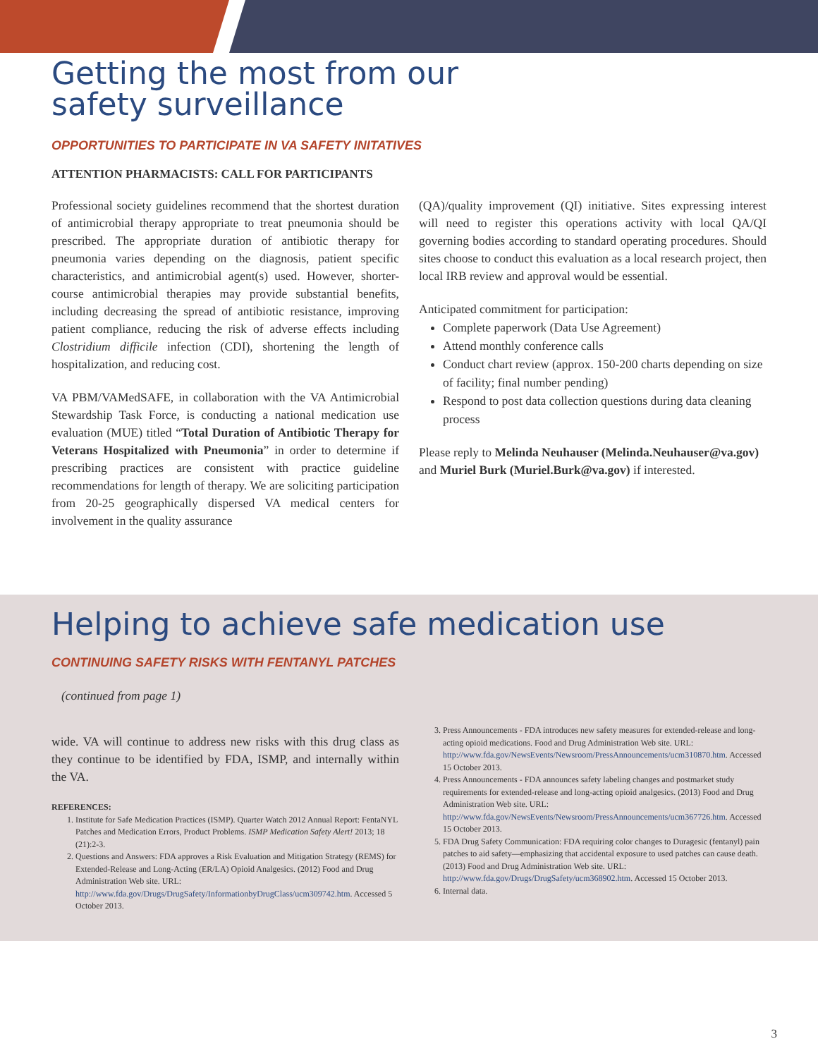Getting the most from our
safety surveillance
OPPORTUNITIES TO PARTICIPATE IN VA SAFETY INITATIVES
ATTENTION PHARMACISTS: CALL FOR PARTICIPANTS
Professional society guidelines recommend that the shortest duration of antimicrobial therapy appropriate to treat pneumonia should be prescribed. The appropriate duration of antibiotic therapy for pneumonia varies depending on the diagnosis, patient specific characteristics, and antimicrobial agent(s) used. However, shorter-course antimicrobial therapies may provide substantial benefits, including decreasing the spread of antibiotic resistance, improving patient compliance, reducing the risk of adverse effects including Clostridium difficile infection (CDI), shortening the length of hospitalization, and reducing cost.
VA PBM/VAMedSAFE, in collaboration with the VA Antimicrobial Stewardship Task Force, is conducting a national medication use evaluation (MUE) titled “Total Duration of Antibiotic Therapy for Veterans Hospitalized with Pneumonia” in order to determine if prescribing practices are consistent with practice guideline recommendations for length of therapy. We are soliciting participation from 20-25 geographically dispersed VA medical centers for involvement in the quality assurance
(QA)/quality improvement (QI) initiative. Sites expressing interest will need to register this operations activity with local QA/QI governing bodies according to standard operating procedures. Should sites choose to conduct this evaluation as a local research project, then local IRB review and approval would be essential.
Anticipated commitment for participation:
Complete paperwork (Data Use Agreement)
Attend monthly conference calls
Conduct chart review (approx. 150-200 charts depending on size of facility; final number pending)
Respond to post data collection questions during data cleaning process
Please reply to Melinda Neuhauser (Melinda.Neuhauser@va.gov) and Muriel Burk (Muriel.Burk@va.gov) if interested.
Helping to achieve safe medication use
CONTINUING SAFETY RISKS WITH FENTANYL PATCHES
(continued from page 1)
wide. VA will continue to address new risks with this drug class as they continue to be identified by FDA, ISMP, and internally within the VA.
REFERENCES:
1. Institute for Safe Medication Practices (ISMP). Quarter Watch 2012 Annual Report: FentaNYL Patches and Medication Errors, Product Problems. ISMP Medication Safety Alert! 2013; 18 (21):2-3.
2. Questions and Answers: FDA approves a Risk Evaluation and Mitigation Strategy (REMS) for Extended-Release and Long-Acting (ER/LA) Opioid Analgesics. (2012) Food and Drug Administration Web site. URL: http://www.fda.gov/Drugs/DrugSafety/InformationbyDrugClass/ucm309742.htm. Accessed 5 October 2013.
3. Press Announcements - FDA introduces new safety measures for extended-release and long-acting opioid medications. Food and Drug Administration Web site. URL: http://www.fda.gov/NewsEvents/Newsroom/PressAnnouncements/ucm310870.htm. Accessed 15 October 2013.
4. Press Announcements - FDA announces safety labeling changes and postmarket study requirements for extended-release and long-acting opioid analgesics. (2013) Food and Drug Administration Web site. URL: http://www.fda.gov/NewsEvents/Newsroom/PressAnnouncements/ucm367726.htm. Accessed 15 October 2013.
5. FDA Drug Safety Communication: FDA requiring color changes to Duragesic (fentanyl) pain patches to aid safety—emphasizing that accidental exposure to used patches can cause death. (2013) Food and Drug Administration Web site. URL: http://www.fda.gov/Drugs/DrugSafety/ucm368902.htm. Accessed 15 October 2013.
6. Internal data.
3